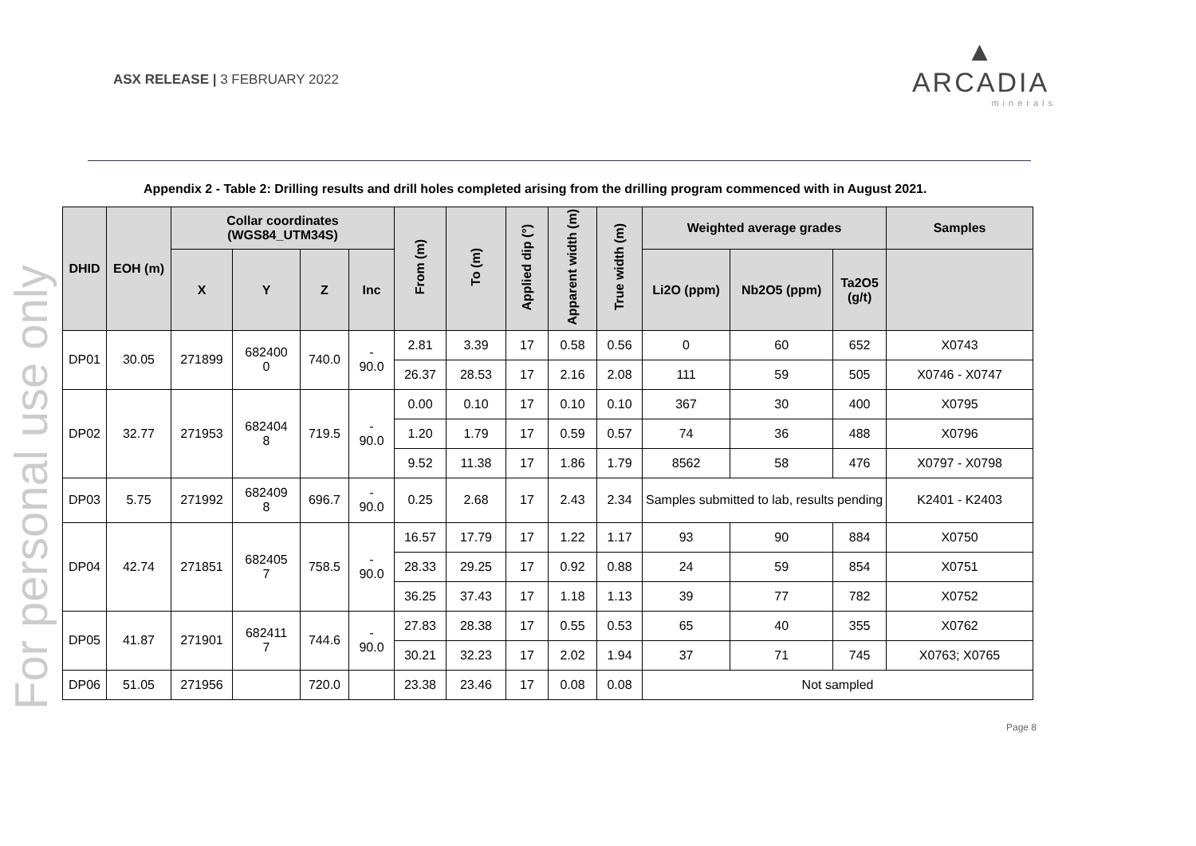For personal use only
ASX RELEASE | 3 FEBRUARY 2022
▲
ARCADIA
minerals
Appendix 2 - Table 2: Drilling results and drill holes completed arising from the drilling program commenced with in August 2021.
| DHID | EOH (m) | Collar coordinates (WGS84_UTM34S) | | | | From (m) | To (m) | Applied dip (°) | Apparent width (m) | True width (m) | Weighted average grades | | | Samples |
| --- | --- | --- | --- | --- | --- | --- | --- | --- | --- | --- | --- | --- | --- | --- |
| | | X | Y | Z | Inc | | | | | | Li2O (ppm) | Nb2O5 (ppm) | Ta2O5 (g/t) | |
| DP01 | 30.05 | 271899 | 682400 0 | 740.0 | - 90.0 | 2.81 | 3.39 | 17 | 0.58 | 0.56 | 0 | 60 | 652 | X0743 |
| | | | | | | 26.37 | 28.53 | 17 | 2.16 | 2.08 | 111 | 59 | 505 | X0746 - X0747 |
| DP02 | 32.77 | 271953 | 682404 8 | 719.5 | - 90.0 | 0.00 | 0.10 | 17 | 0.10 | 0.10 | 367 | 30 | 400 | X0795 |
| | | | | | | 1.20 | 1.79 | 17 | 0.59 | 0.57 | 74 | 36 | 488 | X0796 |
| | | | | | | 9.52 | 11.38 | 17 | 1.86 | 1.79 | 8562 | 58 | 476 | X0797 - X0798 |
| DP03 | 5.75 | 271992 | 682409 8 | 696.7 | - 90.0 | 0.25 | 2.68 | 17 | 2.43 | 2.34 | Samples submitted to lab, results pending | | | K2401 - K2403 |
| DP04 | 42.74 | 271851 | 682405 7 | 758.5 | - 90.0 | 16.57 | 17.79 | 17 | 1.22 | 1.17 | 93 | 90 | 884 | X0750 |
| | | | | | | 28.33 | 29.25 | 17 | 0.92 | 0.88 | 24 | 59 | 854 | X0751 |
| | | | | | | 36.25 | 37.43 | 17 | 1.18 | 1.13 | 39 | 77 | 782 | X0752 |
| DP05 | 41.87 | 271901 | 682411 7 | 744.6 | - 90.0 | 27.83 | 28.38 | 17 | 0.55 | 0.53 | 65 | 40 | 355 | X0762 |
| | | | | | | 30.21 | 32.23 | 17 | 2.02 | 1.94 | 37 | 71 | 745 | X0763; X0765 |
| DP06 | 51.05 | 271956 | | 720.0 | | 23.38 | 23.46 | 17 | 0.08 | 0.08 | Not sampled | | | |
Page 8